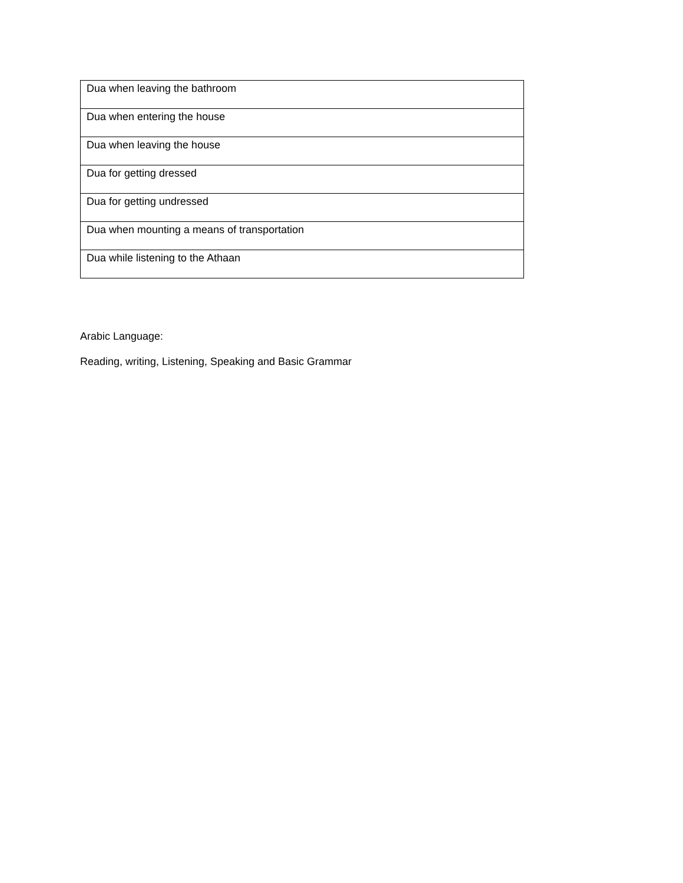| Dua when leaving the bathroom |
| Dua when entering the house |
| Dua when leaving the house |
| Dua for getting dressed |
| Dua for getting undressed |
| Dua when mounting a means of transportation |
| Dua while listening to the Athaan |
Arabic Language:
Reading, writing, Listening, Speaking and Basic Grammar